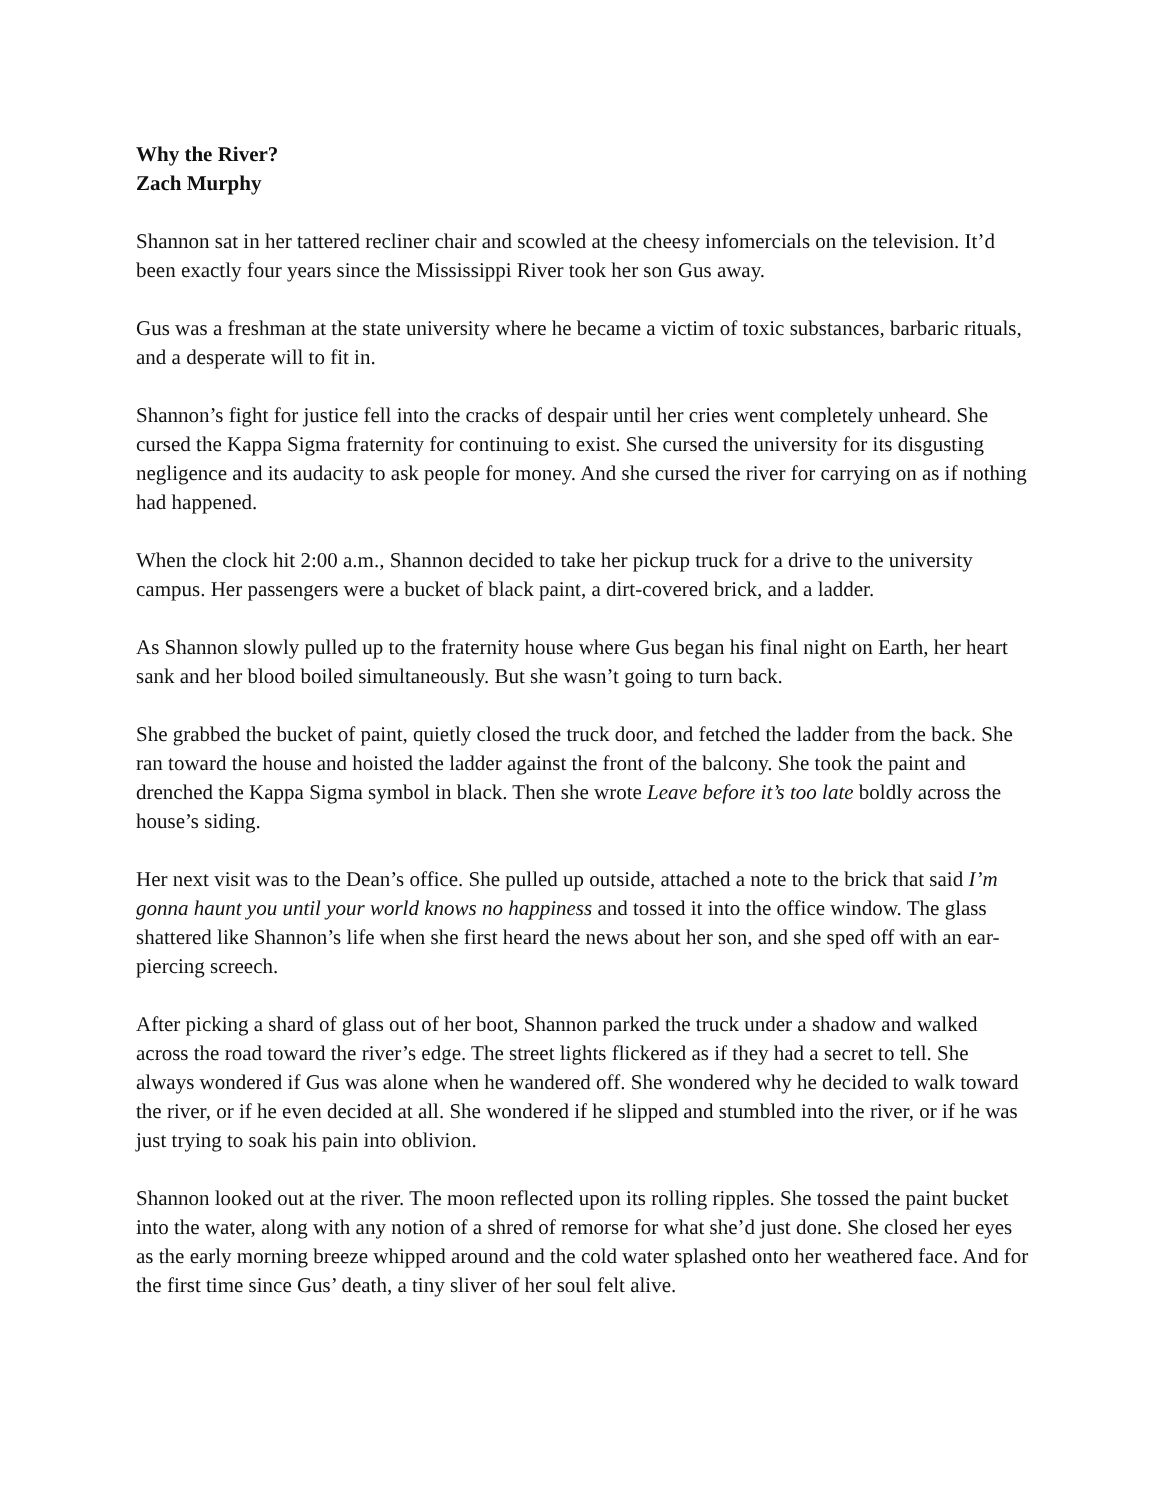Why the River?
Zach Murphy
Shannon sat in her tattered recliner chair and scowled at the cheesy infomercials on the television. It’d been exactly four years since the Mississippi River took her son Gus away.
Gus was a freshman at the state university where he became a victim of toxic substances, barbaric rituals, and a desperate will to fit in.
Shannon’s fight for justice fell into the cracks of despair until her cries went completely unheard. She cursed the Kappa Sigma fraternity for continuing to exist. She cursed the university for its disgusting negligence and its audacity to ask people for money. And she cursed the river for carrying on as if nothing had happened.
When the clock hit 2:00 a.m., Shannon decided to take her pickup truck for a drive to the university campus. Her passengers were a bucket of black paint, a dirt-covered brick, and a ladder.
As Shannon slowly pulled up to the fraternity house where Gus began his final night on Earth, her heart sank and her blood boiled simultaneously. But she wasn’t going to turn back.
She grabbed the bucket of paint, quietly closed the truck door, and fetched the ladder from the back. She ran toward the house and hoisted the ladder against the front of the balcony. She took the paint and drenched the Kappa Sigma symbol in black. Then she wrote Leave before it’s too late boldly across the house’s siding.
Her next visit was to the Dean’s office. She pulled up outside, attached a note to the brick that said I’m gonna haunt you until your world knows no happiness and tossed it into the office window. The glass shattered like Shannon’s life when she first heard the news about her son, and she sped off with an ear-piercing screech.
After picking a shard of glass out of her boot, Shannon parked the truck under a shadow and walked across the road toward the river’s edge. The street lights flickered as if they had a secret to tell. She always wondered if Gus was alone when he wandered off. She wondered why he decided to walk toward the river, or if he even decided at all. She wondered if he slipped and stumbled into the river, or if he was just trying to soak his pain into oblivion.
Shannon looked out at the river. The moon reflected upon its rolling ripples. She tossed the paint bucket into the water, along with any notion of a shred of remorse for what she’d just done. She closed her eyes as the early morning breeze whipped around and the cold water splashed onto her weathered face. And for the first time since Gus’ death, a tiny sliver of her soul felt alive.